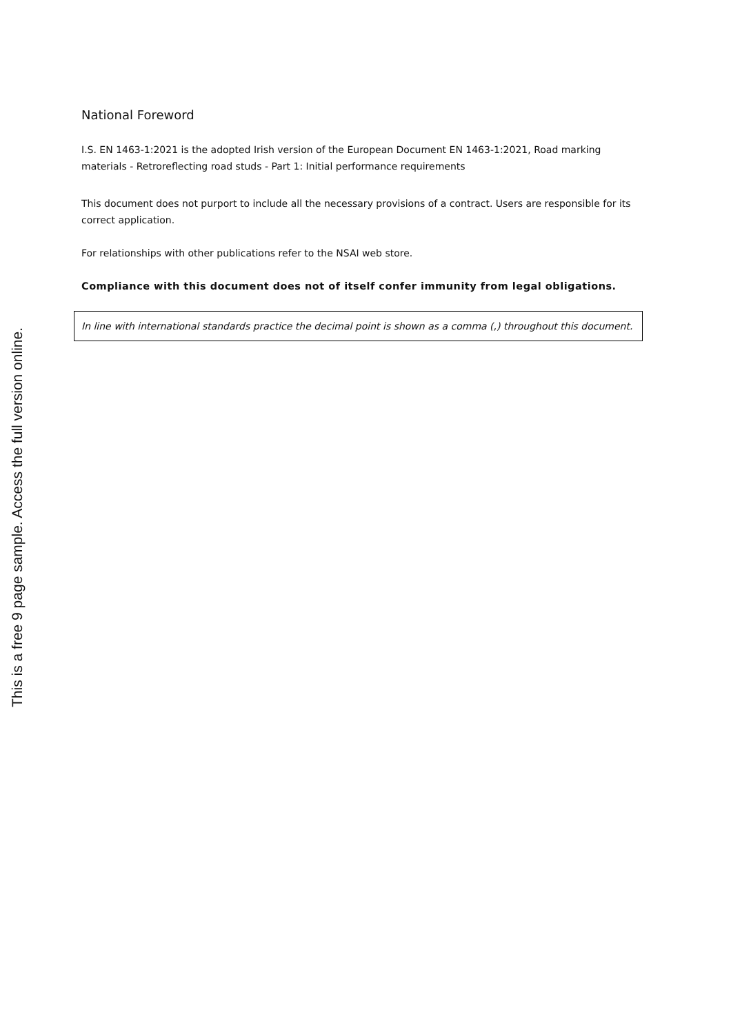This is a free 9 page sample. Access the full version online.
National Foreword
I.S. EN 1463-1:2021 is the adopted Irish version of the European Document EN 1463-1:2021, Road marking materials - Retroreflecting road studs - Part 1: Initial performance requirements
This document does not purport to include all the necessary provisions of a contract. Users are responsible for its correct application.
For relationships with other publications refer to the NSAI web store.
Compliance with this document does not of itself confer immunity from legal obligations.
In line with international standards practice the decimal point is shown as a comma (,) throughout this document.